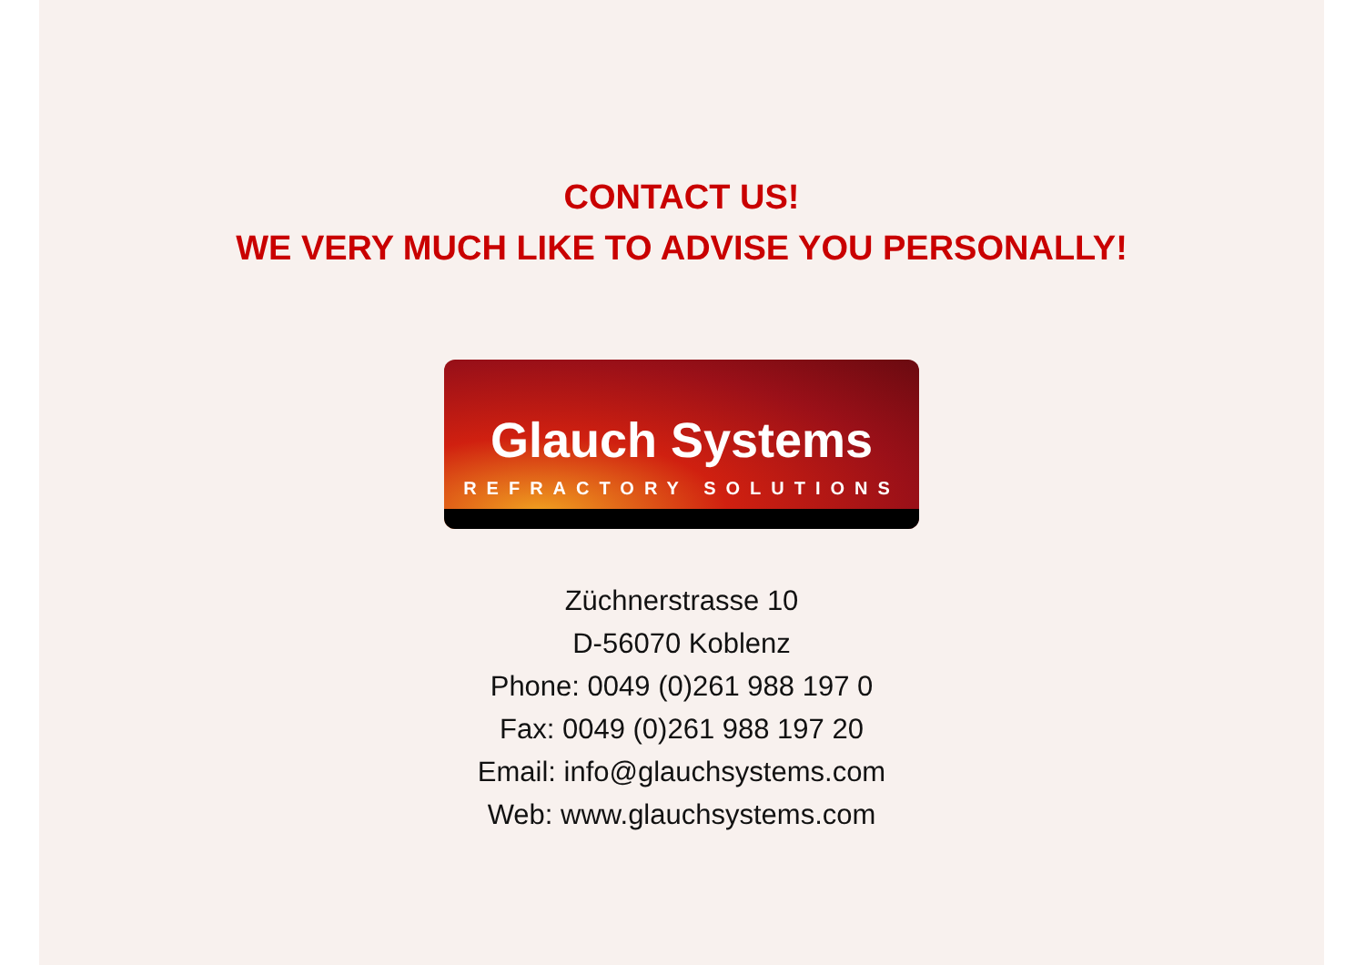CONTACT US!
WE VERY MUCH LIKE TO ADVISE YOU PERSONALLY!
Glauch Systems
REFRACTORY SOLUTIONS
Züchnerstrasse 10
D-56070 Koblenz
Phone: 0049 (0)261 988 197 0
Fax: 0049 (0)261 988 197 20
Email: info@glauchsystems.com
Web: www.glauchsystems.com